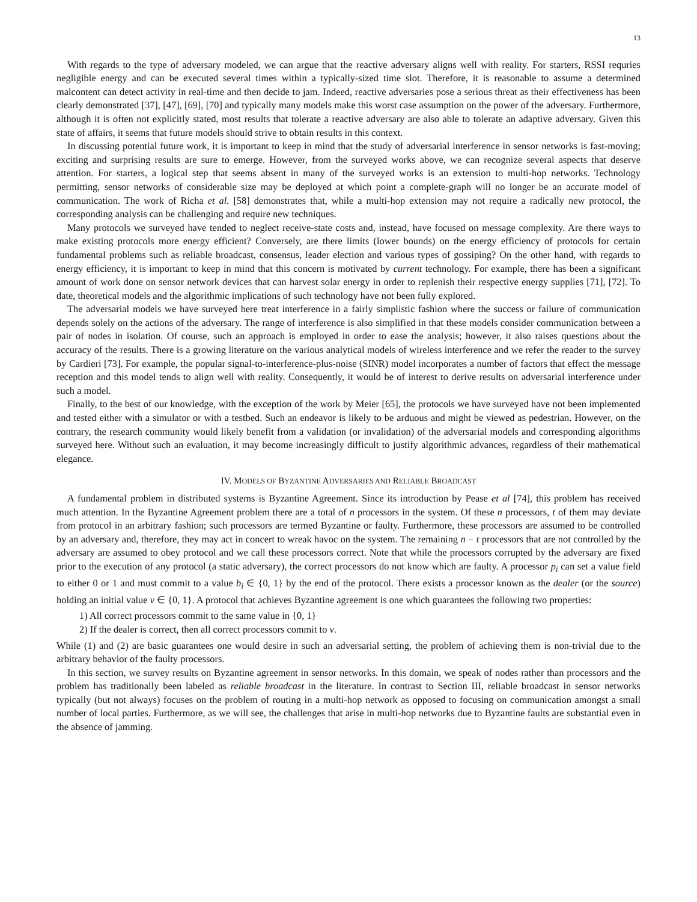13
With regards to the type of adversary modeled, we can argue that the reactive adversary aligns well with reality. For starters, RSSI requries negligible energy and can be executed several times within a typically-sized time slot. Therefore, it is reasonable to assume a determined malcontent can detect activity in real-time and then decide to jam. Indeed, reactive adversaries pose a serious threat as their effectiveness has been clearly demonstrated [37], [47], [69], [70] and typically many models make this worst case assumption on the power of the adversary. Furthermore, although it is often not explicitly stated, most results that tolerate a reactive adversary are also able to tolerate an adaptive adversary. Given this state of affairs, it seems that future models should strive to obtain results in this context.
In discussing potential future work, it is important to keep in mind that the study of adversarial interference in sensor networks is fast-moving; exciting and surprising results are sure to emerge. However, from the surveyed works above, we can recognize several aspects that deserve attention. For starters, a logical step that seems absent in many of the surveyed works is an extension to multi-hop networks. Technology permitting, sensor networks of considerable size may be deployed at which point a complete-graph will no longer be an accurate model of communication. The work of Richa et al. [58] demonstrates that, while a multi-hop extension may not require a radically new protocol, the corresponding analysis can be challenging and require new techniques.
Many protocols we surveyed have tended to neglect receive-state costs and, instead, have focused on message complexity. Are there ways to make existing protocols more energy efficient? Conversely, are there limits (lower bounds) on the energy efficiency of protocols for certain fundamental problems such as reliable broadcast, consensus, leader election and various types of gossiping? On the other hand, with regards to energy efficiency, it is important to keep in mind that this concern is motivated by current technology. For example, there has been a significant amount of work done on sensor network devices that can harvest solar energy in order to replenish their respective energy supplies [71], [72]. To date, theoretical models and the algorithmic implications of such technology have not been fully explored.
The adversarial models we have surveyed here treat interference in a fairly simplistic fashion where the success or failure of communication depends solely on the actions of the adversary. The range of interference is also simplified in that these models consider communication between a pair of nodes in isolation. Of course, such an approach is employed in order to ease the analysis; however, it also raises questions about the accuracy of the results. There is a growing literature on the various analytical models of wireless interference and we refer the reader to the survey by Cardieri [73]. For example, the popular signal-to-interference-plus-noise (SINR) model incorporates a number of factors that effect the message reception and this model tends to align well with reality. Consequently, it would be of interest to derive results on adversarial interference under such a model.
Finally, to the best of our knowledge, with the exception of the work by Meier [65], the protocols we have surveyed have not been implemented and tested either with a simulator or with a testbed. Such an endeavor is likely to be arduous and might be viewed as pedestrian. However, on the contrary, the research community would likely benefit from a validation (or invalidation) of the adversarial models and corresponding algorithms surveyed here. Without such an evaluation, it may become increasingly difficult to justify algorithmic advances, regardless of their mathematical elegance.
IV. MODELS OF BYZANTINE ADVERSARIES AND RELIABLE BROADCAST
A fundamental problem in distributed systems is Byzantine Agreement. Since its introduction by Pease et al [74], this problem has received much attention. In the Byzantine Agreement problem there are a total of n processors in the system. Of these n processors, t of them may deviate from protocol in an arbitrary fashion; such processors are termed Byzantine or faulty. Furthermore, these processors are assumed to be controlled by an adversary and, therefore, they may act in concert to wreak havoc on the system. The remaining n − t processors that are not controlled by the adversary are assumed to obey protocol and we call these processors correct. Note that while the processors corrupted by the adversary are fixed prior to the execution of any protocol (a static adversary), the correct processors do not know which are faulty. A processor p<sub>i</sub> can set a value field to either 0 or 1 and must commit to a value b<sub>i</sub> ∈ {0, 1} by the end of the protocol. There exists a processor known as the dealer (or the source) holding an initial value v ∈ {0, 1}. A protocol that achieves Byzantine agreement is one which guarantees the following two properties:
1) All correct processors commit to the same value in {0, 1}
2) If the dealer is correct, then all correct processors commit to v.
While (1) and (2) are basic guarantees one would desire in such an adversarial setting, the problem of achieving them is non-trivial due to the arbitrary behavior of the faulty processors.
In this section, we survey results on Byzantine agreement in sensor networks. In this domain, we speak of nodes rather than processors and the problem has traditionally been labeled as reliable broadcast in the literature. In contrast to Section III, reliable broadcast in sensor networks typically (but not always) focuses on the problem of routing in a multi-hop network as opposed to focusing on communication amongst a small number of local parties. Furthermore, as we will see, the challenges that arise in multi-hop networks due to Byzantine faults are substantial even in the absence of jamming.